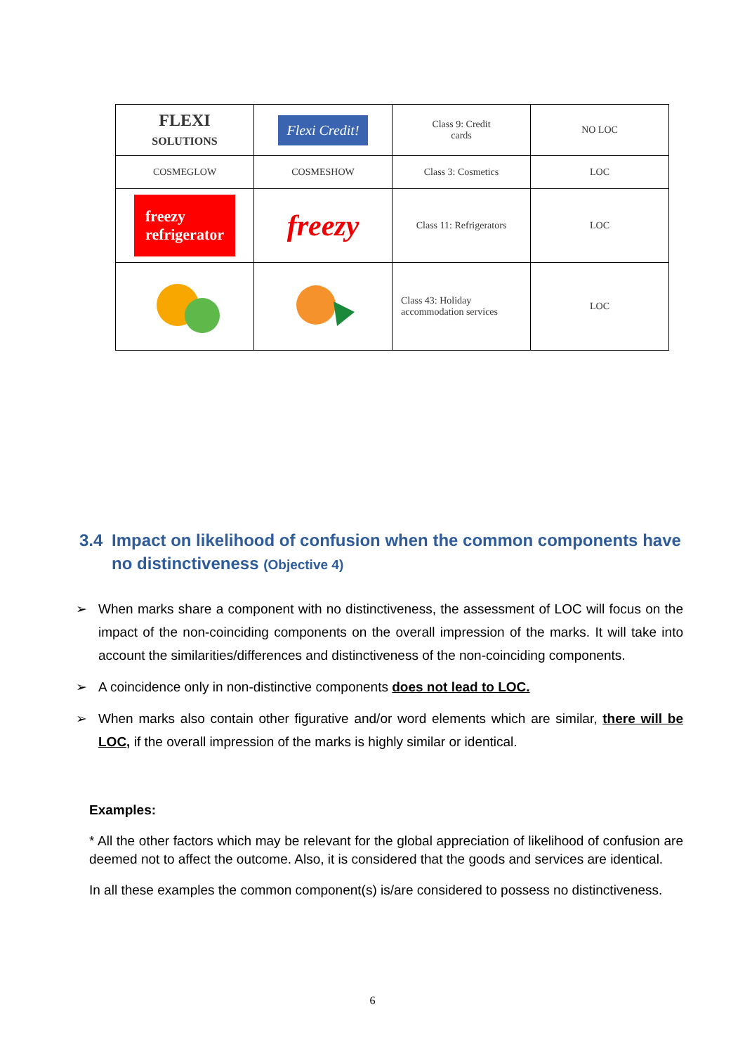| FLEXI SOLUTIONS | Flexi Credit! | Class 9: Credit cards | NO LOC |
| COSMEGLOW | COSMESHOW | Class 3: Cosmetics | LOC |
| freezy refrigerator | freezy | Class 11: Refrigerators | LOC |
| | | Class 43: Holiday accommodation services | LOC |
3.4 Impact on likelihood of confusion when the common components have no distinctiveness (Objective 4)
➢ When marks share a component with no distinctiveness, the assessment of LOC will focus on the impact of the non-coinciding components on the overall impression of the marks. It will take into account the similarities/differences and distinctiveness of the non-coinciding components.
➢ A coincidence only in non-distinctive components does not lead to LOC.
➢ When marks also contain other figurative and/or word elements which are similar, there will be LOC, if the overall impression of the marks is highly similar or identical.
Examples:
* All the other factors which may be relevant for the global appreciation of likelihood of confusion are deemed not to affect the outcome. Also, it is considered that the goods and services are identical.
In all these examples the common component(s) is/are considered to possess no distinctiveness.
6